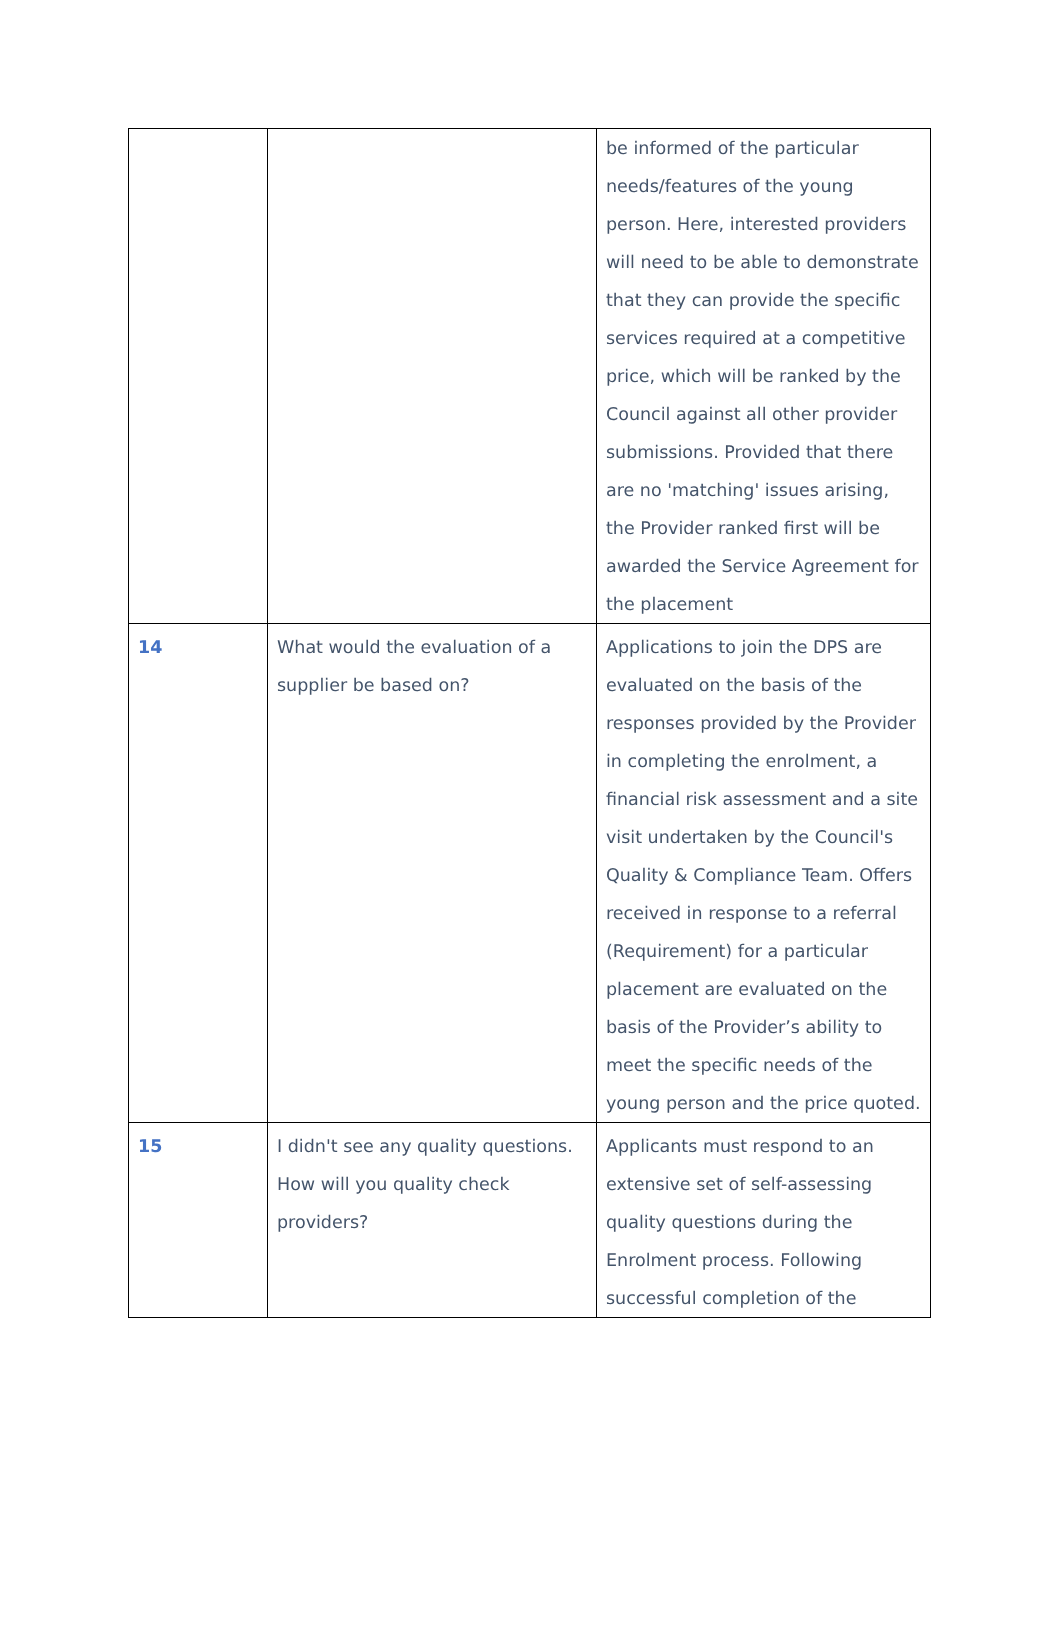| | | be informed of the particular needs/features of the young person. Here, interested providers will need to be able to demonstrate that they can provide the specific services required at a competitive price, which will be ranked by the Council against all other provider submissions. Provided that there are no 'matching' issues arising, the Provider ranked first will be awarded the Service Agreement for the placement |
| 14 | What would the evaluation of a supplier be based on? | Applications to join the DPS are evaluated on the basis of the responses provided by the Provider in completing the enrolment, a financial risk assessment and a site visit undertaken by the Council's Quality & Compliance Team. Offers received in response to a referral (Requirement) for a particular placement are evaluated on the basis of the Provider’s ability to meet the specific needs of the young person and the price quoted. |
| 15 | I didn't see any quality questions. How will you quality check providers? | Applicants must respond to an extensive set of self-assessing quality questions during the Enrolment process. Following successful completion of the |